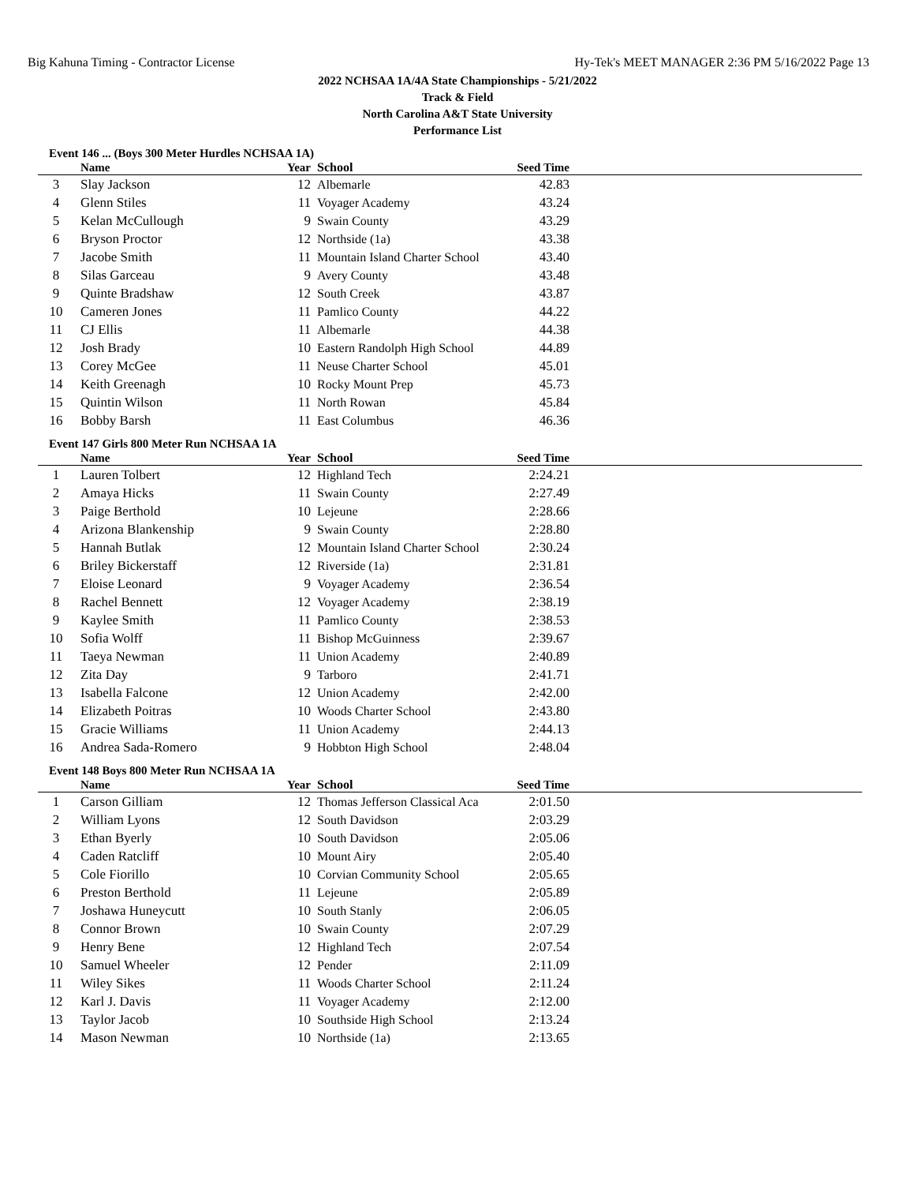Big Kahuna Timing - Contractor License Hy-Tek's MEET MANAGER 2:36 PM 5/16/2022 Page 13
2022 NCHSAA 1A/4A State Championships - 5/21/2022
Track & Field
North Carolina A&T State University
Performance List
Event 146 ... (Boys 300 Meter Hurdles NCHSAA 1A)
| | Name | Year | School | Seed Time | |
| --- | --- | --- | --- | --- | --- |
| 3 | Slay Jackson | 12 | Albemarle | 42.83 | |
| 4 | Glenn Stiles | 11 | Voyager Academy | 43.24 | |
| 5 | Kelan McCullough | 9 | Swain County | 43.29 | |
| 6 | Bryson Proctor | 12 | Northside (1a) | 43.38 | |
| 7 | Jacobe Smith | 11 | Mountain Island Charter School | 43.40 | |
| 8 | Silas Garceau | 9 | Avery County | 43.48 | |
| 9 | Quinte Bradshaw | 12 | South Creek | 43.87 | |
| 10 | Cameren Jones | 11 | Pamlico County | 44.22 | |
| 11 | CJ Ellis | 11 | Albemarle | 44.38 | |
| 12 | Josh Brady | 10 | Eastern Randolph High School | 44.89 | |
| 13 | Corey McGee | 11 | Neuse Charter School | 45.01 | |
| 14 | Keith Greenagh | 10 | Rocky Mount Prep | 45.73 | |
| 15 | Quintin Wilson | 11 | North Rowan | 45.84 | |
| 16 | Bobby Barsh | 11 | East Columbus | 46.36 | |
Event 147 Girls 800 Meter Run NCHSAA 1A
| | Name | Year | School | Seed Time | |
| --- | --- | --- | --- | --- | --- |
| 1 | Lauren Tolbert | 12 | Highland Tech | 2:24.21 | |
| 2 | Amaya Hicks | 11 | Swain County | 2:27.49 | |
| 3 | Paige Berthold | 10 | Lejeune | 2:28.66 | |
| 4 | Arizona Blankenship | 9 | Swain County | 2:28.80 | |
| 5 | Hannah Butlak | 12 | Mountain Island Charter School | 2:30.24 | |
| 6 | Briley Bickerstaff | 12 | Riverside (1a) | 2:31.81 | |
| 7 | Eloise Leonard | 9 | Voyager Academy | 2:36.54 | |
| 8 | Rachel Bennett | 12 | Voyager Academy | 2:38.19 | |
| 9 | Kaylee Smith | 11 | Pamlico County | 2:38.53 | |
| 10 | Sofia Wolff | 11 | Bishop McGuinness | 2:39.67 | |
| 11 | Taeya Newman | 11 | Union Academy | 2:40.89 | |
| 12 | Zita Day | 9 | Tarboro | 2:41.71 | |
| 13 | Isabella Falcone | 12 | Union Academy | 2:42.00 | |
| 14 | Elizabeth Poitras | 10 | Woods Charter School | 2:43.80 | |
| 15 | Gracie Williams | 11 | Union Academy | 2:44.13 | |
| 16 | Andrea Sada-Romero | 9 | Hobbton High School | 2:48.04 | |
Event 148 Boys 800 Meter Run NCHSAA 1A
| | Name | Year | School | Seed Time | |
| --- | --- | --- | --- | --- | --- |
| 1 | Carson Gilliam | 12 | Thomas Jefferson Classical Aca | 2:01.50 | |
| 2 | William Lyons | 12 | South Davidson | 2:03.29 | |
| 3 | Ethan Byerly | 10 | South Davidson | 2:05.06 | |
| 4 | Caden Ratcliff | 10 | Mount Airy | 2:05.40 | |
| 5 | Cole Fiorillo | 10 | Corvian Community School | 2:05.65 | |
| 6 | Preston Berthold | 11 | Lejeune | 2:05.89 | |
| 7 | Joshawa Huneycutt | 10 | South Stanly | 2:06.05 | |
| 8 | Connor Brown | 10 | Swain County | 2:07.29 | |
| 9 | Henry Bene | 12 | Highland Tech | 2:07.54 | |
| 10 | Samuel Wheeler | 12 | Pender | 2:11.09 | |
| 11 | Wiley Sikes | 11 | Woods Charter School | 2:11.24 | |
| 12 | Karl J. Davis | 11 | Voyager Academy | 2:12.00 | |
| 13 | Taylor Jacob | 10 | Southside High School | 2:13.24 | |
| 14 | Mason Newman | 10 | Northside (1a) | 2:13.65 | |